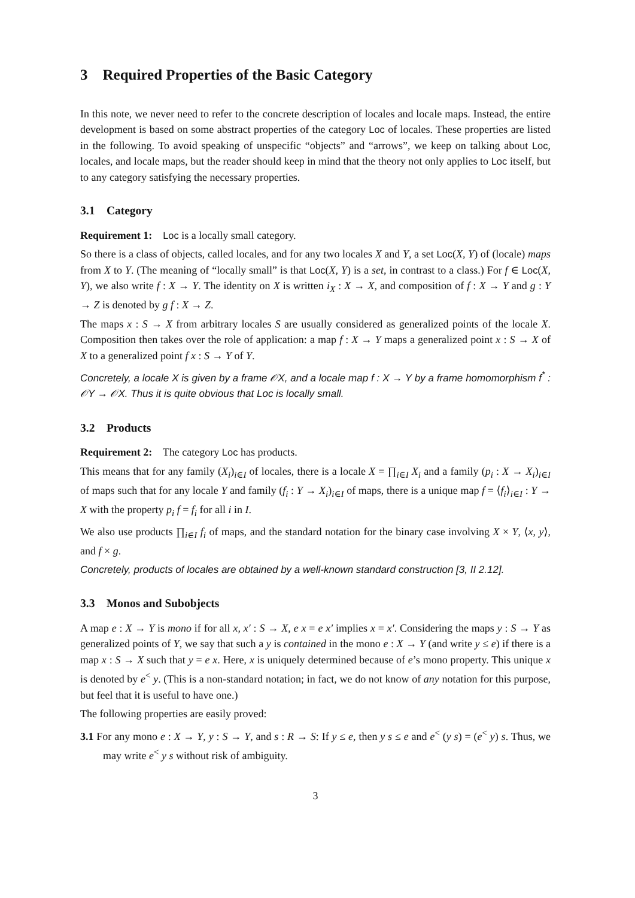3 Required Properties of the Basic Category
In this note, we never need to refer to the concrete description of locales and locale maps. Instead, the entire development is based on some abstract properties of the category Loc of locales. These properties are listed in the following. To avoid speaking of unspecific “objects” and “arrows”, we keep on talking about Loc, locales, and locale maps, but the reader should keep in mind that the theory not only applies to Loc itself, but to any category satisfying the necessary properties.
3.1 Category
Requirement 1: Loc is a locally small category.
So there is a class of objects, called locales, and for any two locales X and Y, a set Loc(X, Y) of (locale) maps from X to Y. (The meaning of “locally small” is that Loc(X, Y) is a set, in contrast to a class.) For f ∈ Loc(X, Y), we also write f : X → Y. The identity on X is written i<sub>X</sub> : X → X, and composition of f : X → Y and g : Y → Z is denoted by g f : X → Z.
The maps x : S → X from arbitrary locales S are usually considered as generalized points of the locale X. Composition then takes over the role of application: a map f : X → Y maps a generalized point x : S → X of X to a generalized point f x : S → Y of Y.
Concretely, a locale X is given by a frame 𝒪X, and a locale map f : X → Y by a frame homomorphism f<sup>*</sup> : 𝒪Y → 𝒪X. Thus it is quite obvious that Loc is locally small.
3.2 Products
Requirement 2: The category Loc has products.
This means that for any family (X<sub>i</sub>)<sub>i∈I</sub> of locales, there is a locale X = ∏<sub>i∈I</sub> X<sub>i</sub> and a family (p<sub>i</sub> : X → X<sub>i</sub>)<sub>i∈I</sub> of maps such that for any locale Y and family (f<sub>i</sub> : Y → X<sub>i</sub>)<sub>i∈I</sub> of maps, there is a unique map f = ⟨f<sub>i</sub>⟩<sub>i∈I</sub> : Y → X with the property p<sub>i</sub> f = f<sub>i</sub> for all i in I.
We also use products ∏<sub>i∈I</sub> f<sub>i</sub> of maps, and the standard notation for the binary case involving X × Y, ⟨x, y⟩, and f × g.
Concretely, products of locales are obtained by a well-known standard construction [3, II 2.12].
3.3 Monos and Subobjects
A map e : X → Y is mono if for all x, x′ : S → X, e x = e x′ implies x = x′. Considering the maps y : S → Y as generalized points of Y, we say that such a y is contained in the mono e : X → Y (and write y ≤ e) if there is a map x : S → X such that y = e x. Here, x is uniquely determined because of e’s mono property. This unique x is denoted by e<sup><</sup> y. (This is a non-standard notation; in fact, we do not know of any notation for this purpose, but feel that it is useful to have one.)
The following properties are easily proved:
3.1 For any mono e : X → Y, y : S → Y, and s : R → S: If y ≤ e, then y s ≤ e and e<sup><</sup> (y s) = (e<sup><</sup> y) s. Thus, we may write e<sup><</sup> y s without risk of ambiguity.
3